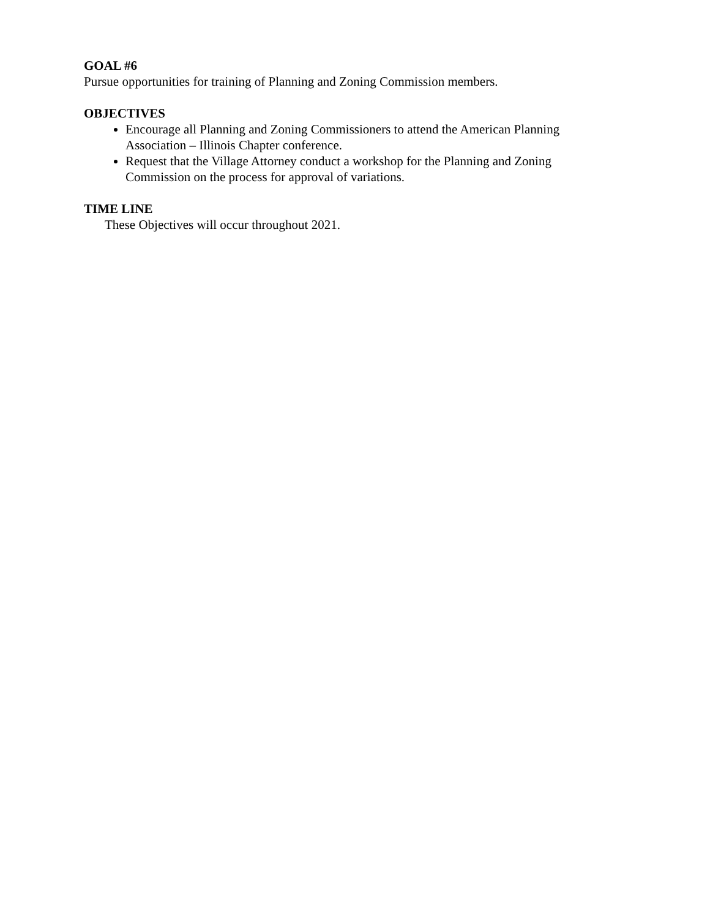GOAL #6
Pursue opportunities for training of Planning and Zoning Commission members.
OBJECTIVES
Encourage all Planning and Zoning Commissioners to attend the American Planning Association – Illinois Chapter conference.
Request that the Village Attorney conduct a workshop for the Planning and Zoning Commission on the process for approval of variations.
TIME LINE
These Objectives will occur throughout 2021.